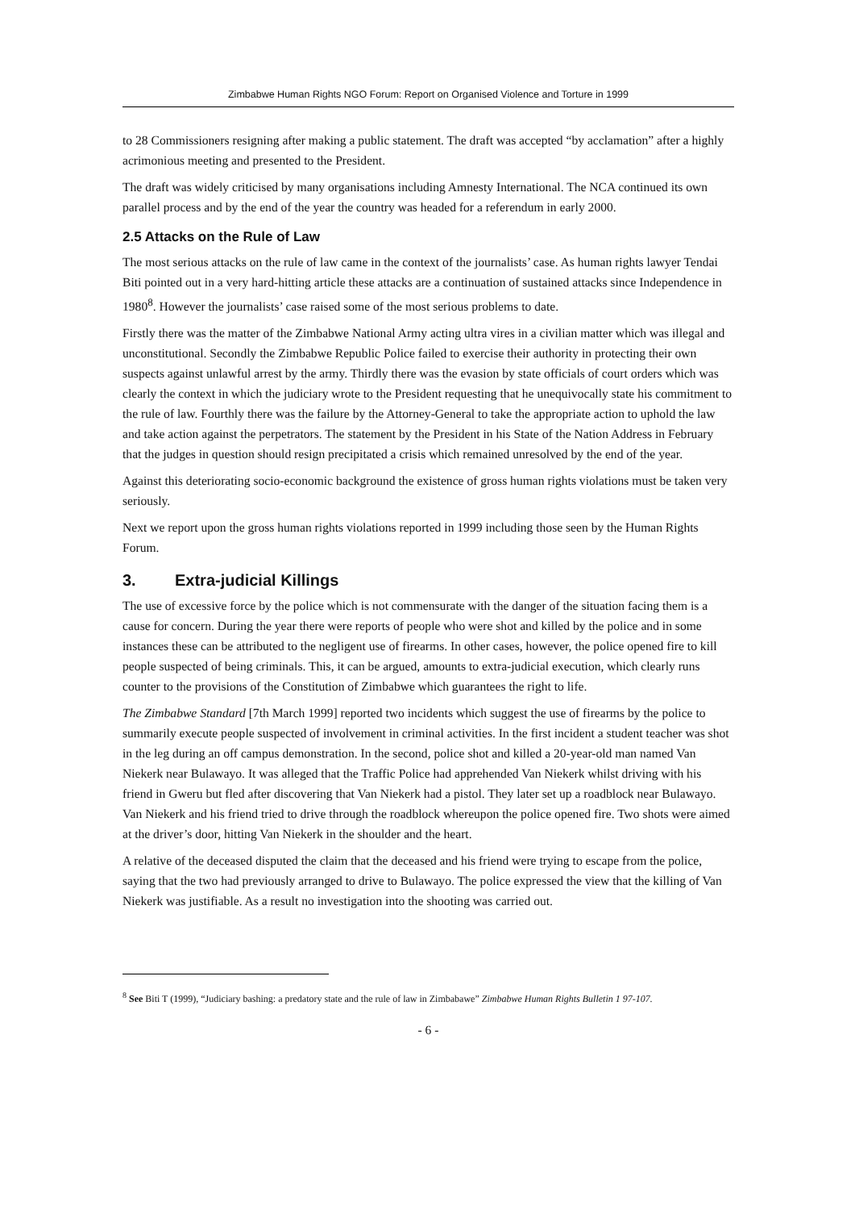Zimbabwe Human Rights NGO Forum: Report on Organised Violence and Torture in 1999
to 28 Commissioners resigning after making a public statement. The draft was accepted “by acclamation” after a highly acrimonious meeting and presented to the President.
The draft was widely criticised by many organisations including Amnesty International. The NCA continued its own parallel process and by the end of the year the country was headed for a referendum in early 2000.
2.5 Attacks on the Rule of Law
The most serious attacks on the rule of law came in the context of the journalists’ case. As human rights lawyer Tendai Biti pointed out in a very hard-hitting article these attacks are a continuation of sustained attacks since Independence in 1980<sup>8</sup>. However the journalists’ case raised some of the most serious problems to date.
Firstly there was the matter of the Zimbabwe National Army acting ultra vires in a civilian matter which was illegal and unconstitutional. Secondly the Zimbabwe Republic Police failed to exercise their authority in protecting their own suspects against unlawful arrest by the army. Thirdly there was the evasion by state officials of court orders which was clearly the context in which the judiciary wrote to the President requesting that he unequivocally state his commitment to the rule of law. Fourthly there was the failure by the Attorney-General to take the appropriate action to uphold the law and take action against the perpetrators. The statement by the President in his State of the Nation Address in February that the judges in question should resign precipitated a crisis which remained unresolved by the end of the year.
Against this deteriorating socio-economic background the existence of gross human rights violations must be taken very seriously.
Next we report upon the gross human rights violations reported in 1999 including those seen by the Human Rights Forum.
3. Extra-judicial Killings
The use of excessive force by the police which is not commensurate with the danger of the situation facing them is a cause for concern. During the year there were reports of people who were shot and killed by the police and in some instances these can be attributed to the negligent use of firearms. In other cases, however, the police opened fire to kill people suspected of being criminals. This, it can be argued, amounts to extra-judicial execution, which clearly runs counter to the provisions of the Constitution of Zimbabwe which guarantees the right to life.
The Zimbabwe Standard [7th March 1999] reported two incidents which suggest the use of firearms by the police to summarily execute people suspected of involvement in criminal activities. In the first incident a student teacher was shot in the leg during an off campus demonstration. In the second, police shot and killed a 20-year-old man named Van Niekerk near Bulawayo. It was alleged that the Traffic Police had apprehended Van Niekerk whilst driving with his friend in Gweru but fled after discovering that Van Niekerk had a pistol. They later set up a roadblock near Bulawayo. Van Niekerk and his friend tried to drive through the roadblock whereupon the police opened fire. Two shots were aimed at the driver’s door, hitting Van Niekerk in the shoulder and the heart.
A relative of the deceased disputed the claim that the deceased and his friend were trying to escape from the police, saying that the two had previously arranged to drive to Bulawayo. The police expressed the view that the killing of Van Niekerk was justifiable. As a result no investigation into the shooting was carried out.
<sup>8</sup> See Biti T (1999), “Judiciary bashing: a predatory state and the rule of law in Zimbabawe” Zimbabwe Human Rights Bulletin 1 97-107.
- 6 -